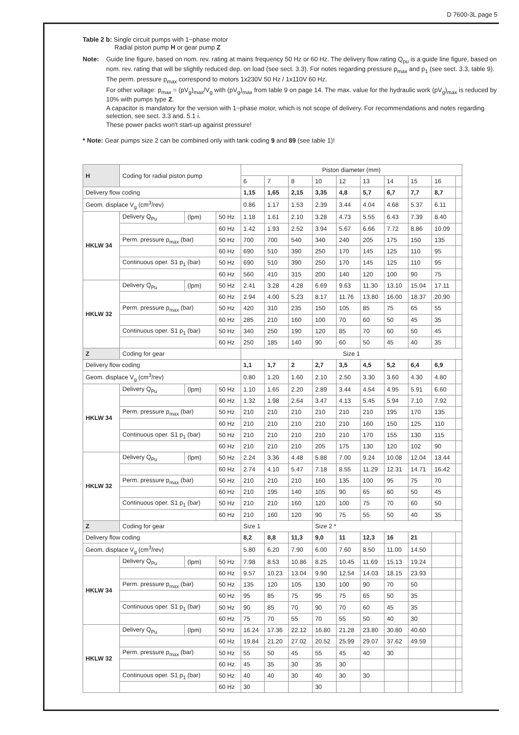D 7600-3L page 5
Table 2 b: Single circuit pumps with 1~phase motor
Radial piston pump H or gear pump Z
Note:
Guide line figure, based on nom. rev. rating at mains frequency 50 Hz or 60 Hz. The delivery flow rating Q<sub>pu</sub> is a guide line figure, based on nom. rev. rating that will be slightly reduced dep. on load (see sect. 3.3). For notes regarding pressure p<sub>max</sub> and p<sub>1</sub> (see sect. 3.3, table 9).
The perm. pressure p<sub>max</sub> correspond to motors 1x230V 50 Hz / 1x110V 60 Hz.
For other voltage: p<sub>max</sub> = (pV<sub>g</sub>)<sub>max</sub>/V<sub>g</sub> with (pV<sub>g</sub>)<sub>max</sub> from table 9 on page 14. The max. value for the hydraulic work (pV<sub>g</sub>)<sub>max</sub> is reduced by 10% with pumps type Z.
A capacitor is mandatory for the version with 1~phase motor, which is not scope of delivery. For recommendations and notes regarding selection, see sect. 3.3 and. 5.1 i.
These power packs won't start-up against pressure!
* Note: Gear pumps size 2 can be combined only with tank coding 9 and 89 (see table 1)!
| H | Coding for radial piston pump | | | Piston diameter (mm) | | | | | | | | | |
| --- | --- | --- | --- | --- | --- | --- | --- | --- | --- | --- | --- | --- | --- |
| | | | | 6 | 7 | 8 | 10 | 12 | 13 | 14 | 15 | 16 | |
| Delivery flow coding | | | | 1,15 | 1,65 | 2,15 | 3,35 | 4,8 | 5,7 | 6,7 | 7,7 | 8,7 | |
| Geom. displace V<sub>g</sub> (cm<sup>3</sup>/rev) | | | | 0.86 | 1.17 | 1.53 | 2.39 | 3.44 | 4.04 | 4.68 | 5.37 | 6.11 | |
| HKLW 34 | Delivery Q<sub>Pu</sub> | (lpm) | 50 Hz | 1.18 | 1.61 | 2.10 | 3.28 | 4.73 | 5.55 | 6.43 | 7.39 | 8.40 | |
| | | | 60 Hz | 1.42 | 1.93 | 2.52 | 3.94 | 5.67 | 6.66 | 7.72 | 8.86 | 10.09 | |
| | Perm. pressure p<sub>max</sub> (bar) | | 50 Hz | 700 | 700 | 540 | 340 | 240 | 205 | 175 | 150 | 135 | |
| | | | 60 Hz | 690 | 510 | 390 | 250 | 170 | 145 | 125 | 110 | 95 | |
| | Continuous oper. S1 p<sub>1</sub> (bar) | | 50 Hz | 690 | 510 | 390 | 250 | 170 | 145 | 125 | 110 | 95 | |
| | | | 60 Hz | 560 | 410 | 315 | 200 | 140 | 120 | 100 | 90 | 75 | |
| HKLW 32 | Delivery Q<sub>Pu</sub> | (lpm) | 50 Hz | 2.41 | 3.28 | 4.28 | 6.69 | 9.63 | 11.30 | 13.10 | 15.04 | 17.11 | |
| | | | 60 Hz | 2.94 | 4.00 | 5.23 | 8.17 | 11.76 | 13.80 | 16.00 | 18.37 | 20.90 | |
| | Perm. pressure p<sub>max</sub> (bar) | | 50 Hz | 420 | 310 | 235 | 150 | 105 | 85 | 75 | 65 | 55 | |
| | | | 60 Hz | 285 | 210 | 160 | 100 | 70 | 60 | 50 | 45 | 35 | |
| | Continuous oper. S1 p<sub>1</sub> (bar) | | 50 Hz | 340 | 250 | 190 | 120 | 85 | 70 | 60 | 50 | 45 | |
| | | | 60 Hz | 250 | 185 | 140 | 90 | 60 | 50 | 45 | 40 | 35 | |
| Z | Coding for gear | | | Size 1 | | | | | | | | | |
| Delivery flow coding | | | | 1,1 | 1,7 | 2 | 2,7 | 3,5 | 4,5 | 5,2 | 6,4 | 6,9 | |
| Geom. displace V<sub>g</sub> (cm<sup>3</sup>/rev) | | | | 0.80 | 1.20 | 1.60 | 2.10 | 2.50 | 3.30 | 3.60 | 4.30 | 4.80 | |
| HKLW 34 | Delivery Q<sub>Pu</sub> | (lpm) | 50 Hz | 1.10 | 1.65 | 2.20 | 2.89 | 3.44 | 4.54 | 4.95 | 5.91 | 6.60 | |
| | | | 60 Hz | 1.32 | 1.98 | 2.64 | 3.47 | 4.13 | 5.45 | 5.94 | 7.10 | 7.92 | |
| | Perm. pressure p<sub>max</sub> (bar) | | 50 Hz | 210 | 210 | 210 | 210 | 210 | 210 | 195 | 170 | 135 | |
| | | | 60 Hz | 210 | 210 | 210 | 210 | 210 | 160 | 150 | 125 | 110 | |
| | Continuous oper. S1 p<sub>1</sub> (bar) | | 50 Hz | 210 | 210 | 210 | 210 | 210 | 170 | 155 | 130 | 115 | |
| | | | 60 Hz | 210 | 210 | 210 | 205 | 175 | 130 | 120 | 102 | 90 | |
| HKLW 32 | Delivery Q<sub>Pu</sub> | (lpm) | 50 Hz | 2.24 | 3.36 | 4.48 | 5.88 | 7.00 | 9.24 | 10.08 | 12.04 | 13.44 | |
| | | | 60 Hz | 2.74 | 4.10 | 5.47 | 7.18 | 8.55 | 11.29 | 12.31 | 14.71 | 16.42 | |
| | Perm. pressure p<sub>max</sub> (bar) | | 50 Hz | 210 | 210 | 210 | 160 | 135 | 100 | 95 | 75 | 70 | |
| | | | 60 Hz | 210 | 195 | 140 | 105 | 90 | 65 | 60 | 50 | 45 | |
| | Continuous oper. S1 p<sub>1</sub> (bar) | | 50 Hz | 210 | 210 | 160 | 120 | 100 | 75 | 70 | 60 | 50 | |
| | | | 60 Hz | 210 | 160 | 120 | 90 | 75 | 55 | 50 | 40 | 35 | |
| Z | Coding for gear | | | Size 1 | | | Size 2 * | | | | | | |
| Delivery flow coding | | | | 8,2 | 8,8 | 11,3 | 9,0 | 11 | 12,3 | 16 | 21 | | |
| Geom. displace V<sub>g</sub> (cm<sup>3</sup>/rev) | | | | 5.80 | 6.20 | 7.90 | 6.00 | 7.60 | 8.50 | 11.00 | 14.50 | | |
| HKLW 34 | Delivery Q<sub>Pu</sub> | (lpm) | 50 Hz | 7.98 | 8.53 | 10.86 | 8.25 | 10.45 | 11.69 | 15.13 | 19.24 | | |
| | | | 60 Hz | 9.57 | 10.23 | 13.04 | 9.90 | 12.54 | 14.03 | 18.15 | 23.93 | | |
| | Perm. pressure p<sub>max</sub> (bar) | | 50 Hz | 135 | 120 | 105 | 130 | 100 | 90 | 70 | 50 | | |
| | | | 60 Hz | 95 | 85 | 75 | 95 | 75 | 65 | 50 | 35 | | |
| | Continuous oper. S1 p<sub>1</sub> (bar) | | 50 Hz | 90 | 85 | 70 | 90 | 70 | 60 | 45 | 35 | | |
| | | | 60 Hz | 75 | 70 | 55 | 70 | 55 | 50 | 40 | 30 | | |
| HKLW 32 | Delivery Q<sub>Pu</sub> | (lpm) | 50 Hz | 16.24 | 17.36 | 22.12 | 16.80 | 21.28 | 23.80 | 30.80 | 40.60 | | |
| | | | 60 Hz | 19.84 | 21.20 | 27.02 | 20.52 | 25.99 | 29.07 | 37.62 | 49.59 | | |
| | Perm. pressure p<sub>max</sub> (bar) | | 50 Hz | 55 | 50 | 45 | 55 | 45 | 40 | 30 | | | |
| | | | 60 Hz | 45 | 35 | 30 | 35 | 30 | | | | | |
| | Continuous oper. S1 p<sub>1</sub> (bar) | | 50 Hz | 40 | 40 | 30 | 40 | 30 | 30 | | | | |
| | | | 60 Hz | 30 | | | 30 | | | | | | |